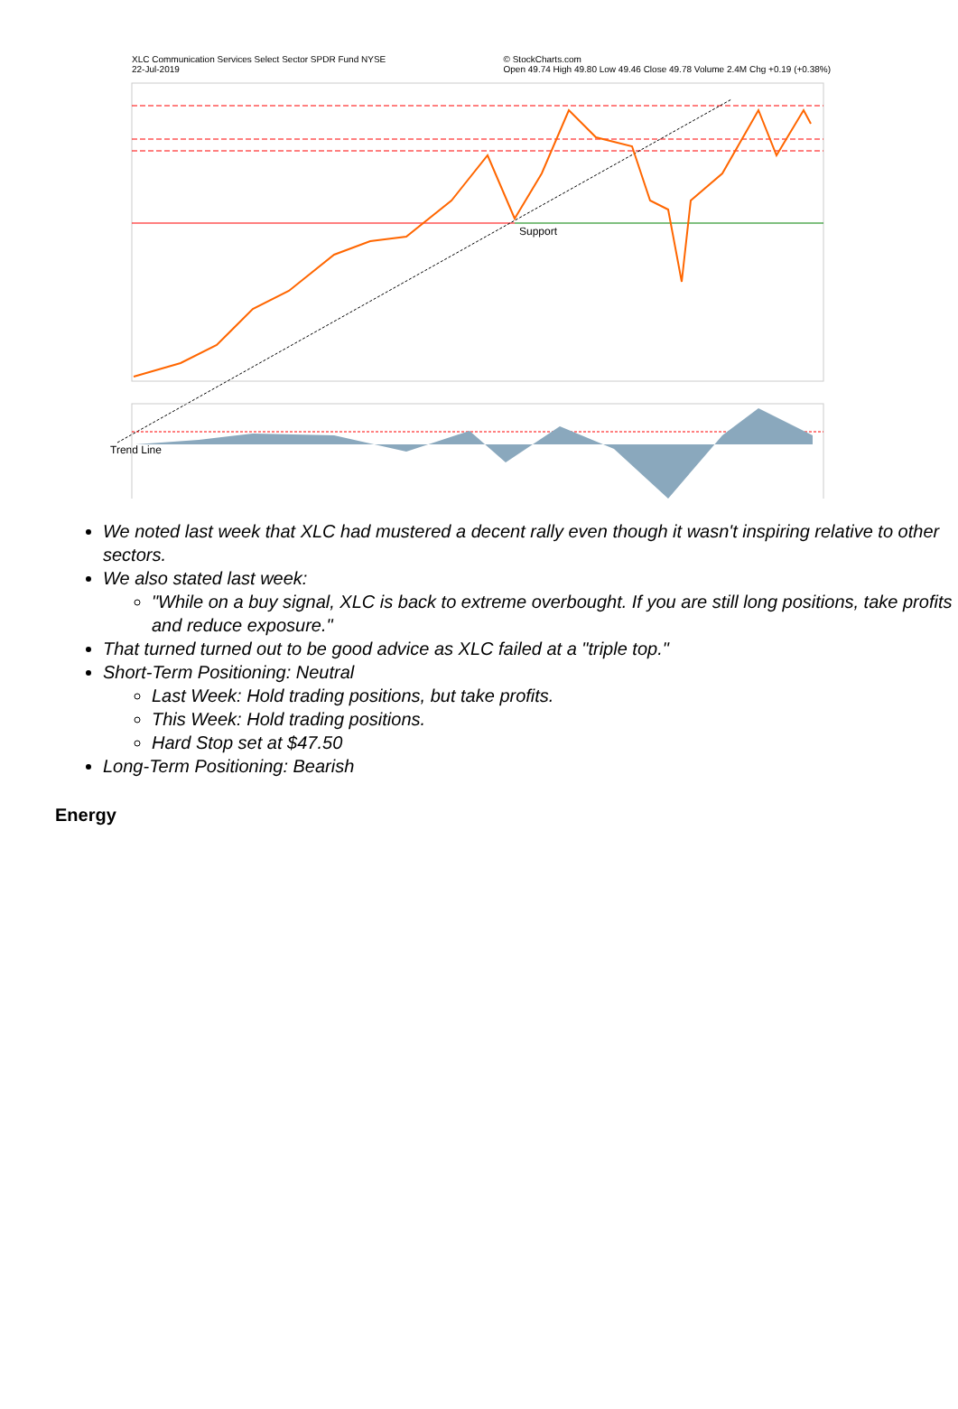XLC Communication Services Select Sector SPDR Fund NYSE
22-Jul-2019 © StockCharts.com
Open 49.74 High 49.80 Low 49.46 Close 49.78 Volume 2.4M Chg +0.19 (+0.38%)
Support
Trend Line
We noted last week that XLC had mustered a decent rally even though it wasn't inspiring relative to other sectors.
We also stated last week:
"While on a buy signal, XLC is back to extreme overbought. If you are still long positions, take profits and reduce exposure."
That turned turned out to be good advice as XLC failed at a "triple top."
Short-Term Positioning: Neutral
Last Week: Hold trading positions, but take profits.
This Week: Hold trading positions.
Hard Stop set at $47.50
Long-Term Positioning: Bearish
Energy